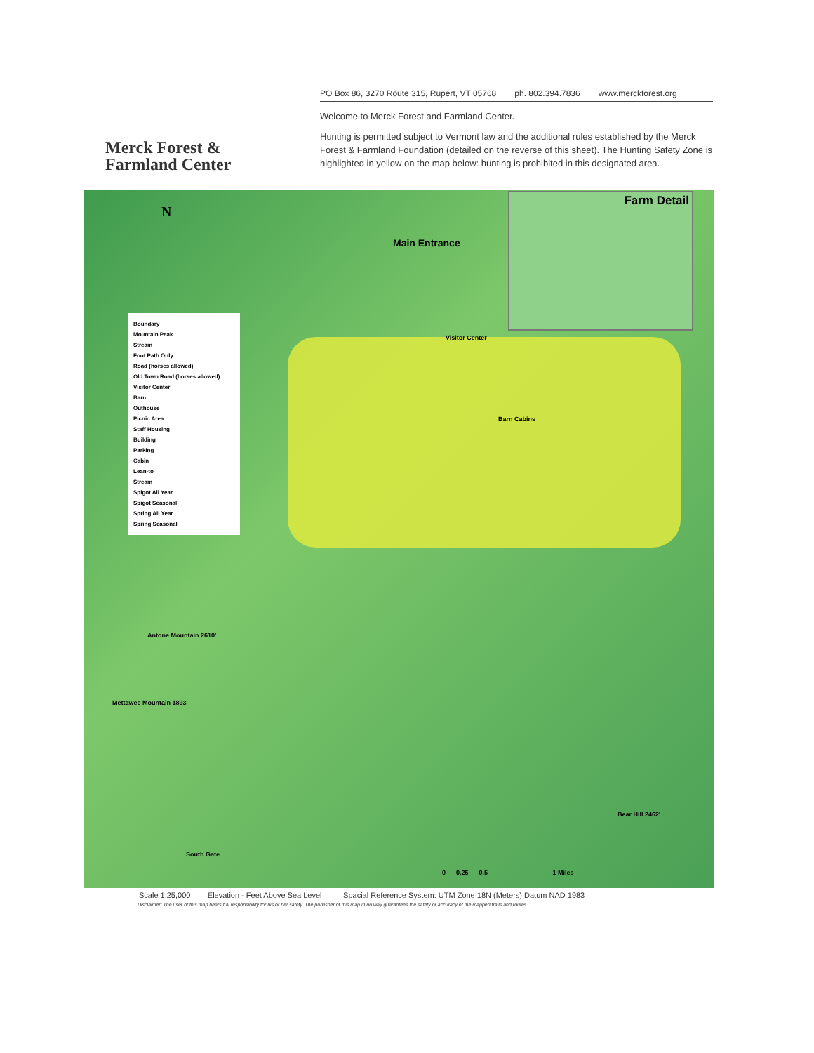Merck Forest &
Farmland Center
PO Box 86, 3270 Route 315, Rupert, VT 05768 ph. 802.394.7836 www.merckforest.org
Welcome to Merck Forest and Farmland Center.
Hunting is permitted subject to Vermont law and the additional rules established by the Merck Forest & Farmland Foundation (detailed on the reverse of this sheet). The Hunting Safety Zone is highlighted in yellow on the map below: hunting is prohibited in this designated area.
N
Main Entrance
Visitor Center
Barn Cabins
Antone Mountain 2610'
Mettawee Mountain 1893'
South Gate
Bear Hill 2462'
0 0.25 0.5 1 Miles
Boundary
Mountain Peak
Stream
Foot Path Only
Road (horses allowed)
Old Town Road (horses allowed)
Visitor Center
Barn
Outhouse
Picnic Area
Staff Housing
Building
Parking
Cabin
Lean-to
Stream
Spigot All Year
Spigot Seasonal
Spring All Year
Spring Seasonal
Farm Detail
Scale 1:25,000 Elevation - Feet Above Sea Level Spacial Reference System: UTM Zone 18N (Meters) Datum NAD 1983
Disclaimer: The user of this map bears full responsibility for his or her safety. The publisher of this map in no way guarantees the safety or accuracy of the mapped trails and routes.